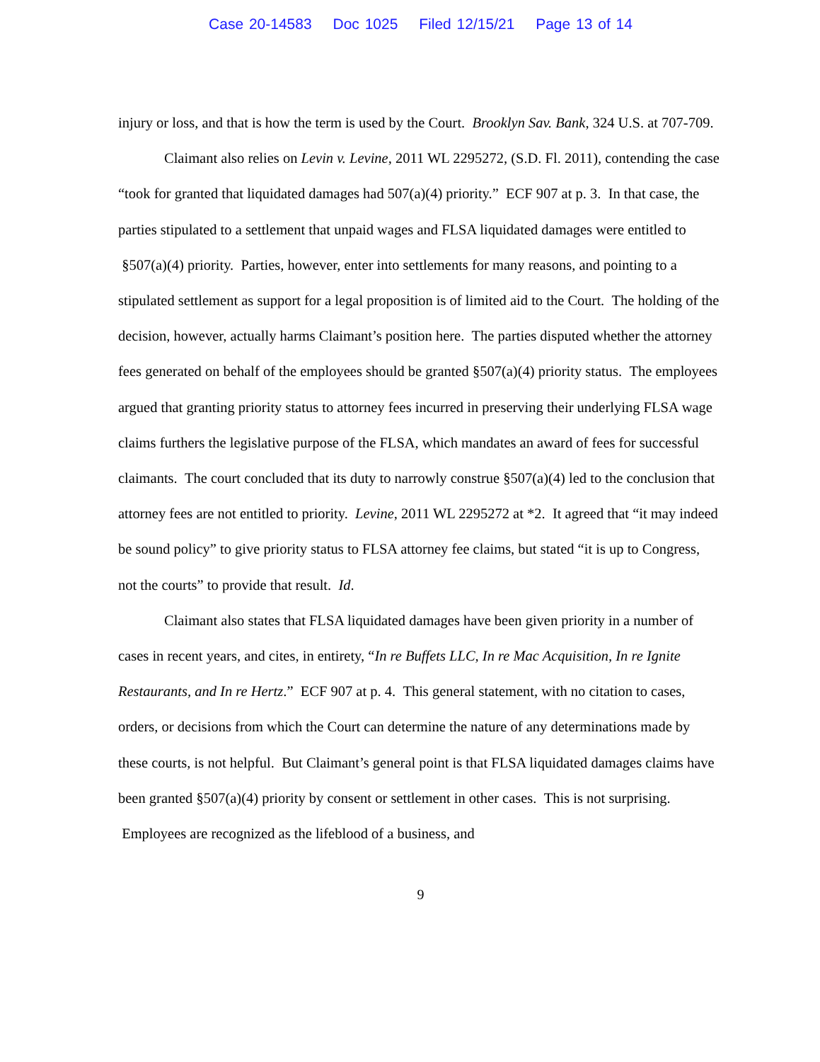Case 20-14583 Doc 1025 Filed 12/15/21 Page 13 of 14
injury or loss, and that is how the term is used by the Court. Brooklyn Sav. Bank, 324 U.S. at 707-709.
Claimant also relies on Levin v. Levine, 2011 WL 2295272, (S.D. Fl. 2011), contending the case “took for granted that liquidated damages had 507(a)(4) priority.” ECF 907 at p. 3. In that case, the parties stipulated to a settlement that unpaid wages and FLSA liquidated damages were entitled to §507(a)(4) priority. Parties, however, enter into settlements for many reasons, and pointing to a stipulated settlement as support for a legal proposition is of limited aid to the Court. The holding of the decision, however, actually harms Claimant’s position here. The parties disputed whether the attorney fees generated on behalf of the employees should be granted §507(a)(4) priority status. The employees argued that granting priority status to attorney fees incurred in preserving their underlying FLSA wage claims furthers the legislative purpose of the FLSA, which mandates an award of fees for successful claimants. The court concluded that its duty to narrowly construe §507(a)(4) led to the conclusion that attorney fees are not entitled to priority. Levine, 2011 WL 2295272 at *2. It agreed that “it may indeed be sound policy” to give priority status to FLSA attorney fee claims, but stated “it is up to Congress, not the courts” to provide that result. Id.
Claimant also states that FLSA liquidated damages have been given priority in a number of cases in recent years, and cites, in entirety, “In re Buffets LLC, In re Mac Acquisition, In re Ignite Restaurants, and In re Hertz.” ECF 907 at p. 4. This general statement, with no citation to cases, orders, or decisions from which the Court can determine the nature of any determinations made by these courts, is not helpful. But Claimant’s general point is that FLSA liquidated damages claims have been granted §507(a)(4) priority by consent or settlement in other cases. This is not surprising. Employees are recognized as the lifeblood of a business, and
9